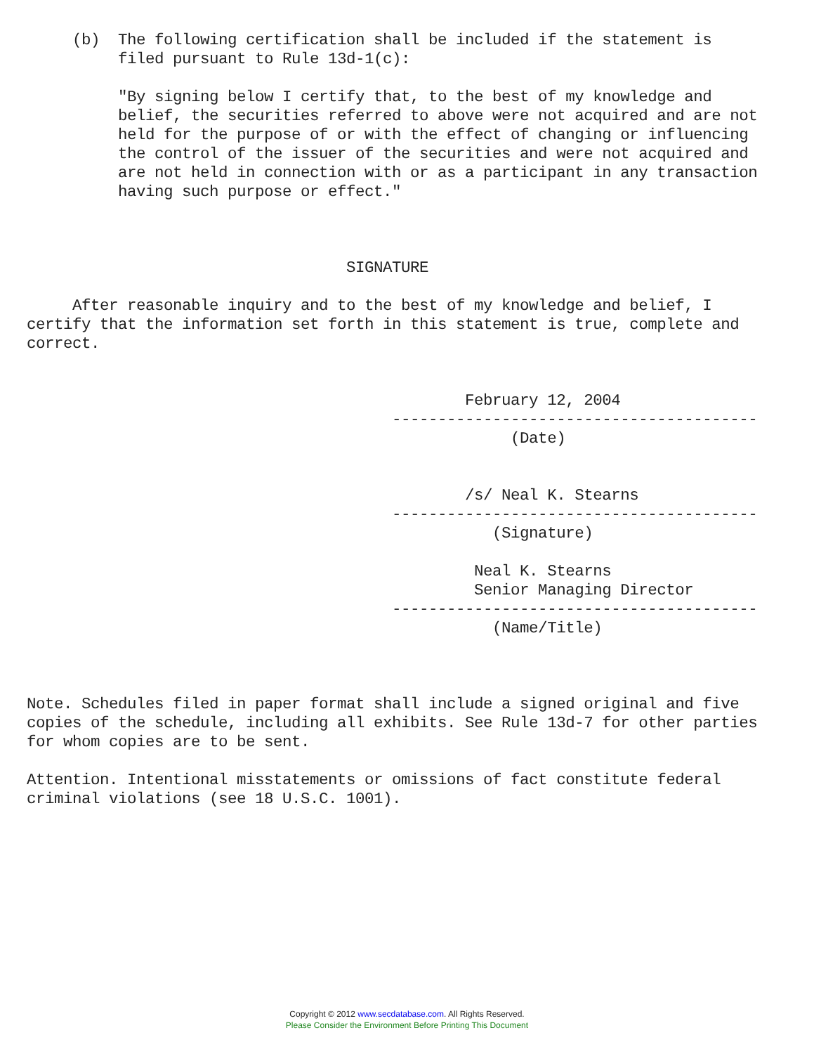(b)  The following certification shall be included if the statement is
          filed pursuant to Rule 13d-1(c):

          "By signing below I certify that, to the best of my knowledge and
          belief, the securities referred to above were not acquired and are not
          held for the purpose of or with the effect of changing or influencing
          the control of the issuer of the securities and were not acquired and
          are not held in connection with or as a participant in any transaction
          having such purpose or effect."



                                   SIGNATURE

     After reasonable inquiry and to the best of my knowledge and belief, I
certify that the information set forth in this statement is true, complete and
correct.


                                                February 12, 2004
                                        ----------------------------------------
                                                     (Date)


                                                /s/ Neal K. Stearns
                                        ----------------------------------------
                                                   (Signature)

                                                 Neal K. Stearns
                                                 Senior Managing Director
                                        ----------------------------------------
                                                   (Name/Title)



Note. Schedules filed in paper format shall include a signed original and five
copies of the schedule, including all exhibits. See Rule 13d-7 for other parties
for whom copies are to be sent.

Attention. Intentional misstatements or omissions of fact constitute federal
criminal violations (see 18 U.S.C. 1001).
Copyright © 2012 www.secdatabase.com. All Rights Reserved.
Please Consider the Environment Before Printing This Document